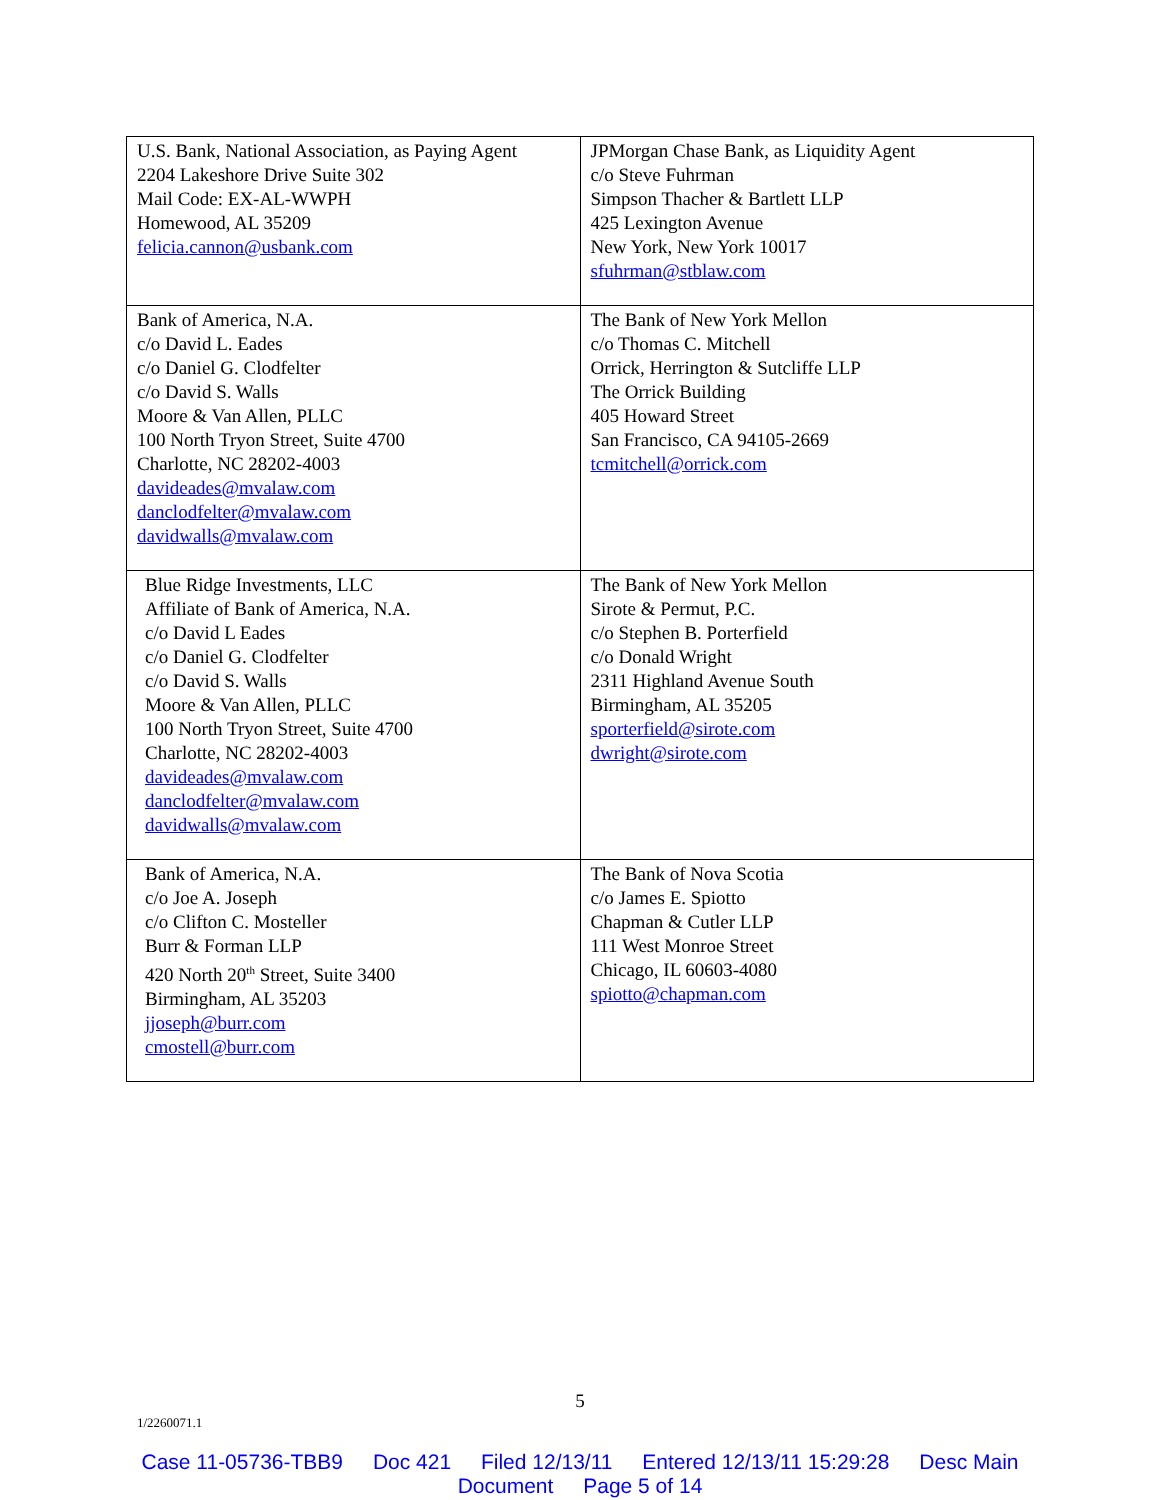| U.S. Bank, National Association, as Paying Agent 2204 Lakeshore Drive Suite 302 Mail Code: EX-AL-WWPH Homewood, AL 35209 felicia.cannon@usbank.com | JPMorgan Chase Bank, as Liquidity Agent c/o Steve Fuhrman Simpson Thacher & Bartlett LLP 425 Lexington Avenue New York, New York 10017 sfuhrman@stblaw.com |
| Bank of America, N.A. c/o David L. Eades c/o Daniel G. Clodfelter c/o David S. Walls Moore & Van Allen, PLLC 100 North Tryon Street, Suite 4700 Charlotte, NC 28202-4003 davideades@mvalaw.com danclodfelter@mvalaw.com davidwalls@mvalaw.com | The Bank of New York Mellon c/o Thomas C. Mitchell Orrick, Herrington & Sutcliffe LLP The Orrick Building 405 Howard Street San Francisco, CA 94105-2669 tcmitchell@orrick.com |
| Blue Ridge Investments, LLC Affiliate of Bank of America, N.A. c/o David L Eades c/o Daniel G. Clodfelter c/o David S. Walls Moore & Van Allen, PLLC 100 North Tryon Street, Suite 4700 Charlotte, NC 28202-4003 davideades@mvalaw.com danclodfelter@mvalaw.com davidwalls@mvalaw.com | The Bank of New York Mellon Sirote & Permut, P.C. c/o Stephen B. Porterfield c/o Donald Wright 2311 Highland Avenue South Birmingham, AL 35205 sporterfield@sirote.com dwright@sirote.com |
| Bank of America, N.A. c/o Joe A. Joseph c/o Clifton C. Mosteller Burr & Forman LLP 420 North 20<sup>th</sup> Street, Suite 3400 Birmingham, AL 35203 jjoseph@burr.com cmostell@burr.com | The Bank of Nova Scotia c/o James E. Spiotto Chapman & Cutler LLP 111 West Monroe Street Chicago, IL 60603-4080 spiotto@chapman.com |
5
1/2260071.1
Case 11-05736-TBB9 Doc 421 Filed 12/13/11 Entered 12/13/11 15:29:28 Desc Main
Document Page 5 of 14